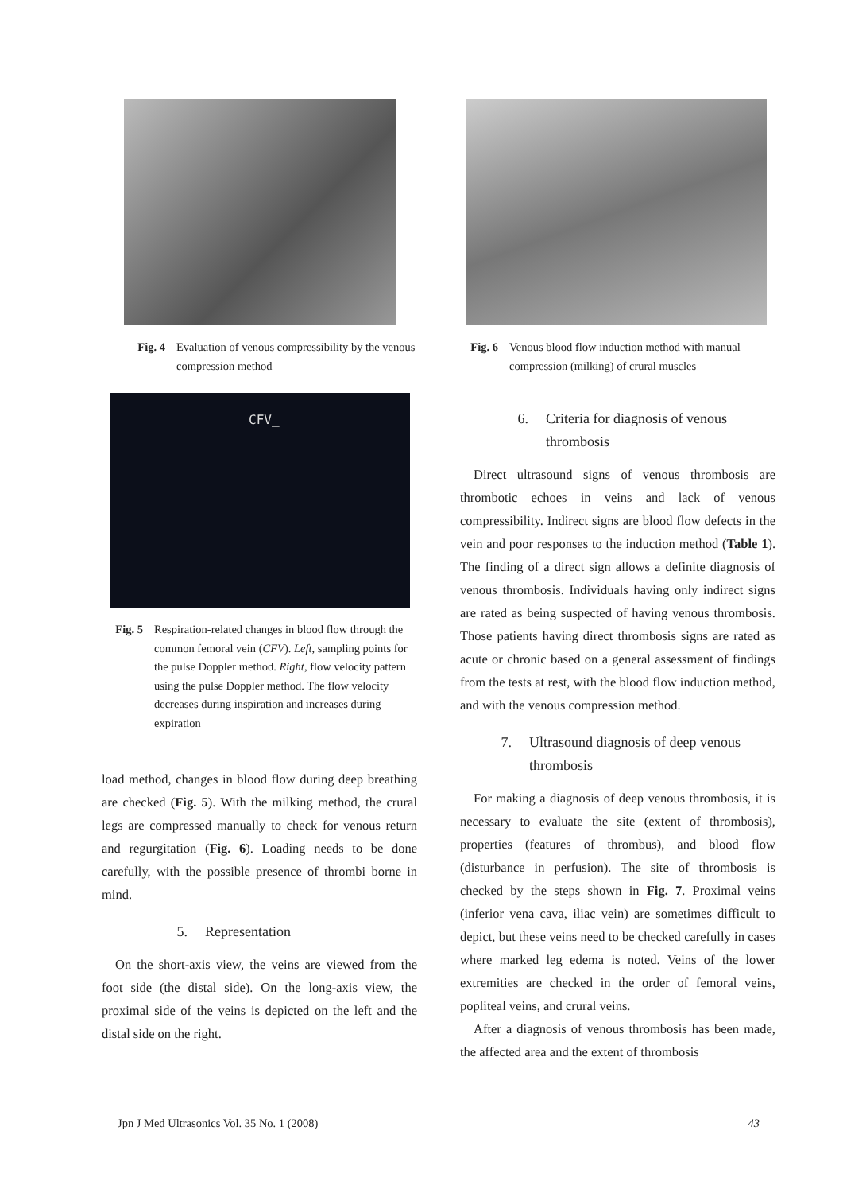Fig. 4 Evaluation of venous compressibility by the venous compression method
CFV_
Fig. 5 Respiration-related changes in blood flow through the common femoral vein (CFV). Left, sampling points for the pulse Doppler method. Right, flow velocity pattern using the pulse Doppler method. The flow velocity decreases during inspiration and increases during expiration
load method, changes in blood flow during deep breathing are checked (Fig. 5). With the milking method, the crural legs are compressed manually to check for venous return and regurgitation (Fig. 6). Loading needs to be done carefully, with the possible presence of thrombi borne in mind.
5. Representation
On the short-axis view, the veins are viewed from the foot side (the distal side). On the long-axis view, the proximal side of the veins is depicted on the left and the distal side on the right.
Fig. 6 Venous blood flow induction method with manual compression (milking) of crural muscles
6. Criteria for diagnosis of venous thrombosis
Direct ultrasound signs of venous thrombosis are thrombotic echoes in veins and lack of venous compressibility. Indirect signs are blood flow defects in the vein and poor responses to the induction method (Table 1). The finding of a direct sign allows a definite diagnosis of venous thrombosis. Individuals having only indirect signs are rated as being suspected of having venous thrombosis. Those patients having direct thrombosis signs are rated as acute or chronic based on a general assessment of findings from the tests at rest, with the blood flow induction method, and with the venous compression method.
7. Ultrasound diagnosis of deep venous thrombosis
For making a diagnosis of deep venous thrombosis, it is necessary to evaluate the site (extent of thrombosis), properties (features of thrombus), and blood flow (disturbance in perfusion). The site of thrombosis is checked by the steps shown in Fig. 7. Proximal veins (inferior vena cava, iliac vein) are sometimes difficult to depict, but these veins need to be checked carefully in cases where marked leg edema is noted. Veins of the lower extremities are checked in the order of femoral veins, popliteal veins, and crural veins.
After a diagnosis of venous thrombosis has been made, the affected area and the extent of thrombosis
Jpn J Med Ultrasonics Vol. 35 No. 1 (2008) 43